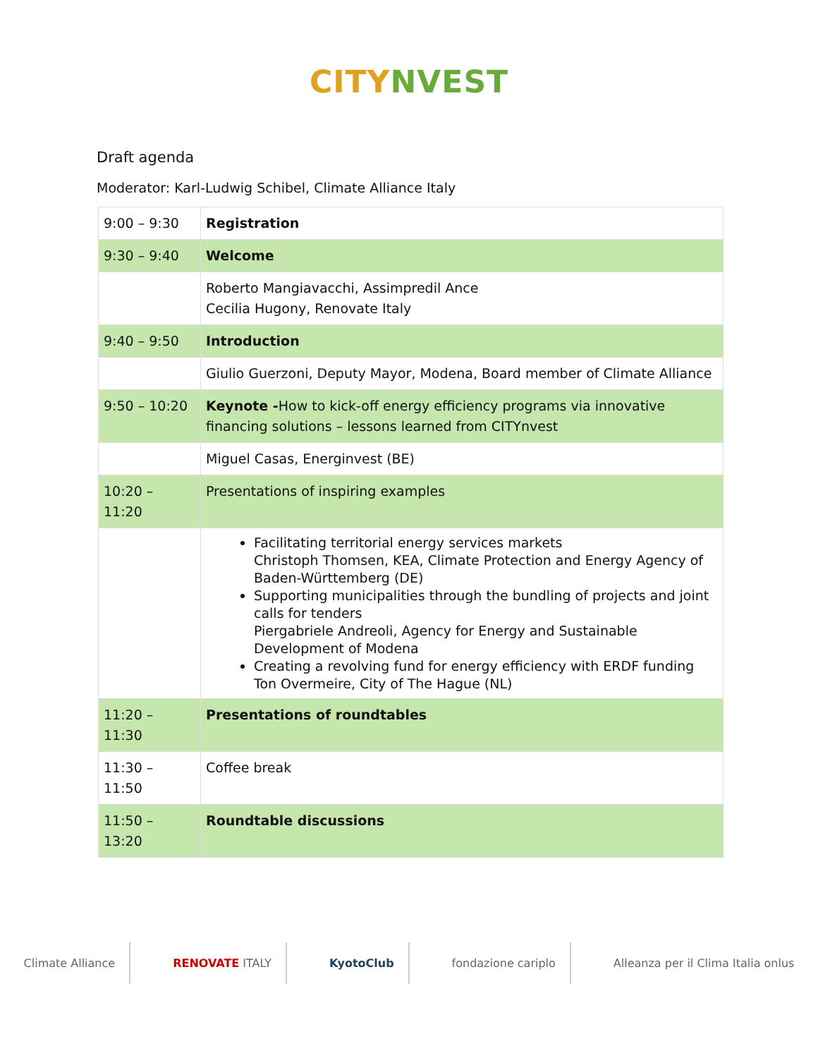CITY NVEST
Draft agenda
Moderator: Karl-Ludwig Schibel, Climate Alliance Italy
| 9:00 – 9:30 | Registration |
| 9:30 – 9:40 | Welcome |
| | Roberto Mangiavacchi, Assimpredil Ance Cecilia Hugony, Renovate Italy |
| 9:40 – 9:50 | Introduction |
| | Giulio Guerzoni, Deputy Mayor, Modena, Board member of Climate Alliance |
| 9:50 – 10:20 | Keynote - How to kick-off energy efficiency programs via innovative financing solutions – lessons learned from CITYnvest |
| | Miguel Casas, Energinvest (BE) |
| 10:20 – 11:20 | Presentations of inspiring examples |
| | Facilitating territorial energy services markets Christoph Thomsen, KEA, Climate Protection and Energy Agency of Baden-Württemberg (DE) Supporting municipalities through the bundling of projects and joint calls for tenders Piergabriele Andreoli, Agency for Energy and Sustainable Development of Modena Creating a revolving fund for energy efficiency with ERDF funding Ton Overmeire, City of The Hague (NL) |
| 11:20 – 11:30 | Presentations of roundtables |
| 11:30 – 11:50 | Coffee break |
| 11:50 – 13:20 | Roundtable discussions |
Climate Alliance RENOVATE ITALY KyotoClub fondazione cariplo Alleanza per il Clima Italia onlus